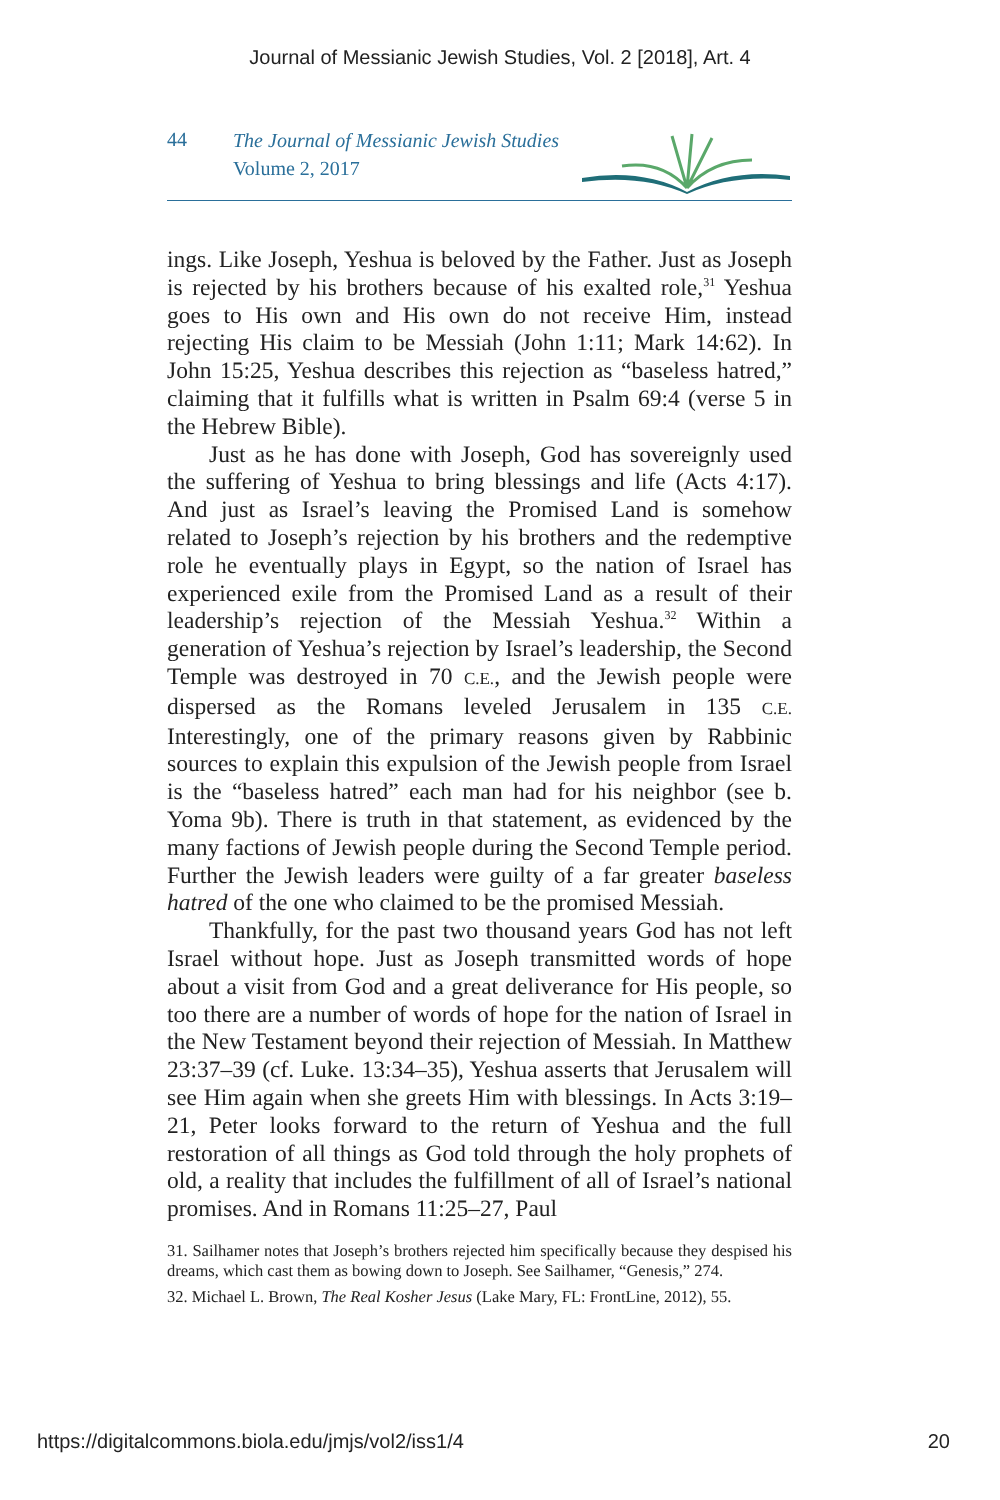Journal of Messianic Jewish Studies, Vol. 2 [2018], Art. 4
44 The Journal of Messianic Jewish Studies
Volume 2, 2017
ings. Like Joseph, Yeshua is beloved by the Father. Just as Joseph is rejected by his brothers because of his exalted role,<sup>31</sup> Yeshua goes to His own and His own do not receive Him, instead rejecting His claim to be Messiah (John 1:11; Mark 14:62). In John 15:25, Yeshua describes this rejection as “baseless hatred,” claiming that it fulfills what is written in Psalm 69:4 (verse 5 in the Hebrew Bible).
Just as he has done with Joseph, God has sovereignly used the suffering of Yeshua to bring blessings and life (Acts 4:17). And just as Israel’s leaving the Promised Land is somehow related to Joseph’s rejection by his brothers and the redemptive role he eventually plays in Egypt, so the nation of Israel has experienced exile from the Promised Land as a result of their leadership’s rejection of the Messiah Yeshua.<sup>32</sup> Within a generation of Yeshua’s rejection by Israel’s leadership, the Second Temple was destroyed in 70 C.E., and the Jewish people were dispersed as the Romans leveled Jerusalem in 135 C.E. Interestingly, one of the primary reasons given by Rabbinic sources to explain this expulsion of the Jewish people from Israel is the “baseless hatred” each man had for his neighbor (see b. Yoma 9b). There is truth in that statement, as evidenced by the many factions of Jewish people during the Second Temple period. Further the Jewish leaders were guilty of a far greater baseless hatred of the one who claimed to be the promised Messiah.
Thankfully, for the past two thousand years God has not left Israel without hope. Just as Joseph transmitted words of hope about a visit from God and a great deliverance for His people, so too there are a number of words of hope for the nation of Israel in the New Testament beyond their rejection of Messiah. In Matthew 23:37–39 (cf. Luke. 13:34–35), Yeshua asserts that Jerusalem will see Him again when she greets Him with blessings. In Acts 3:19–21, Peter looks forward to the return of Yeshua and the full restoration of all things as God told through the holy prophets of old, a reality that includes the fulfillment of all of Israel’s national promises. And in Romans 11:25–27, Paul
31. Sailhamer notes that Joseph’s brothers rejected him specifically because they despised his dreams, which cast them as bowing down to Joseph. See Sailhamer, “Genesis,” 274.
32. Michael L. Brown, The Real Kosher Jesus (Lake Mary, FL: FrontLine, 2012), 55.
https://digitalcommons.biola.edu/jmjs/vol2/iss1/4 20